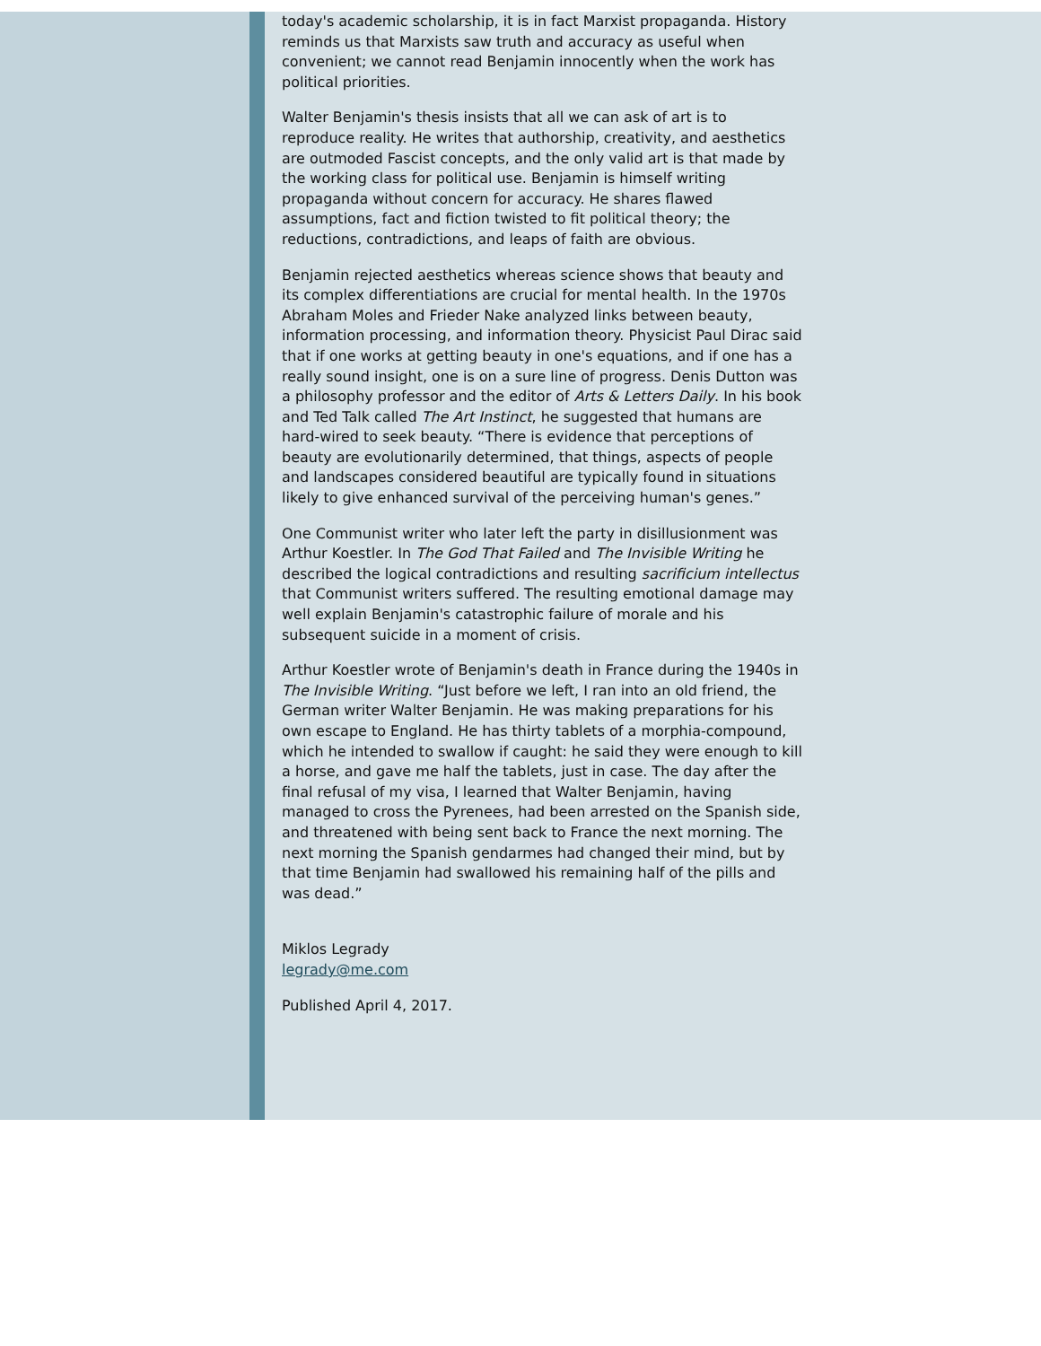today's academic scholarship, it is in fact Marxist propaganda. History reminds us that Marxists saw truth and accuracy as useful when convenient; we cannot read Benjamin innocently when the work has political priorities.
Walter Benjamin's thesis insists that all we can ask of art is to reproduce reality. He writes that authorship, creativity, and aesthetics are outmoded Fascist concepts, and the only valid art is that made by the working class for political use. Benjamin is himself writing propaganda without concern for accuracy. He shares flawed assumptions, fact and fiction twisted to fit political theory; the reductions, contradictions, and leaps of faith are obvious.
Benjamin rejected aesthetics whereas science shows that beauty and its complex differentiations are crucial for mental health. In the 1970s Abraham Moles and Frieder Nake analyzed links between beauty, information processing, and information theory. Physicist Paul Dirac said that if one works at getting beauty in one's equations, and if one has a really sound insight, one is on a sure line of progress. Denis Dutton was a philosophy professor and the editor of Arts & Letters Daily. In his book and Ted Talk called The Art Instinct, he suggested that humans are hard-wired to seek beauty. “There is evidence that perceptions of beauty are evolutionarily determined, that things, aspects of people and landscapes considered beautiful are typically found in situations likely to give enhanced survival of the perceiving human's genes.”
One Communist writer who later left the party in disillusionment was Arthur Koestler. In The God That Failed and The Invisible Writing he described the logical contradictions and resulting sacrificium intellectus that Communist writers suffered. The resulting emotional damage may well explain Benjamin's catastrophic failure of morale and his subsequent suicide in a moment of crisis.
Arthur Koestler wrote of Benjamin's death in France during the 1940s in The Invisible Writing. “Just before we left, I ran into an old friend, the German writer Walter Benjamin. He was making preparations for his own escape to England. He has thirty tablets of a morphia-compound, which he intended to swallow if caught: he said they were enough to kill a horse, and gave me half the tablets, just in case. The day after the final refusal of my visa, I learned that Walter Benjamin, having managed to cross the Pyrenees, had been arrested on the Spanish side, and threatened with being sent back to France the next morning. The next morning the Spanish gendarmes had changed their mind, but by that time Benjamin had swallowed his remaining half of the pills and was dead.”
Miklos Legrady
legrady@me.com
Published April 4, 2017.